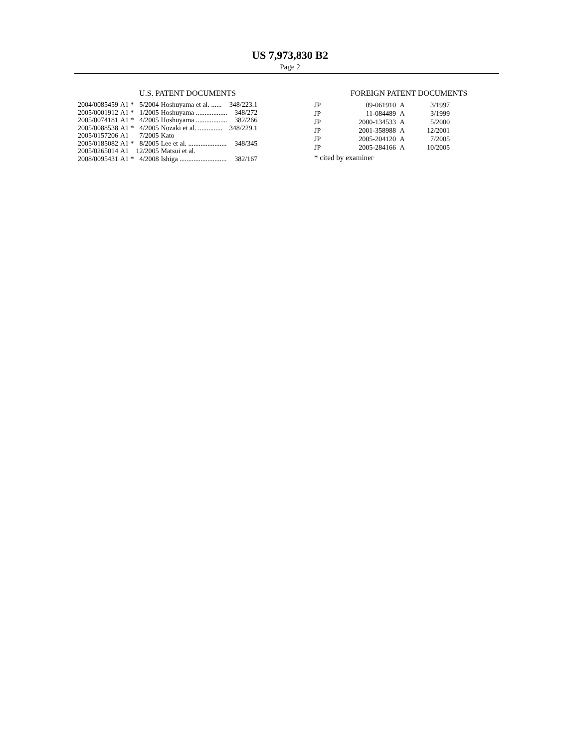US 7,973,830 B2
Page 2
U.S. PATENT DOCUMENTS
| 2004/0085459 | A1 * | 5/2004 | Hoshuyama et al. ...... | 348/223.1 |
| 2005/0001912 | A1 * | 1/2005 | Hoshuyama .................. | 348/272 |
| 2005/0074181 | A1 * | 4/2005 | Hoshuyama .................. | 382/266 |
| 2005/0088538 | A1 * | 4/2005 | Nozaki et al. .............. | 348/229.1 |
| 2005/0157206 | A1 | 7/2005 | Kato | |
| 2005/0185082 | A1 * | 8/2005 | Lee et al. ...................... | 348/345 |
| 2005/0265014 | A1 | 12/2005 | Matsui et al. | |
| 2008/0095431 | A1 * | 4/2008 | Ishiga ........................... | 382/167 |
FOREIGN PATENT DOCUMENTS
| JP | 09-061910 | A | 3/1997 |
| JP | 11-084489 | A | 3/1999 |
| JP | 2000-134533 | A | 5/2000 |
| JP | 2001-358988 | A | 12/2001 |
| JP | 2005-204120 | A | 7/2005 |
| JP | 2005-284166 | A | 10/2005 |
* cited by examiner